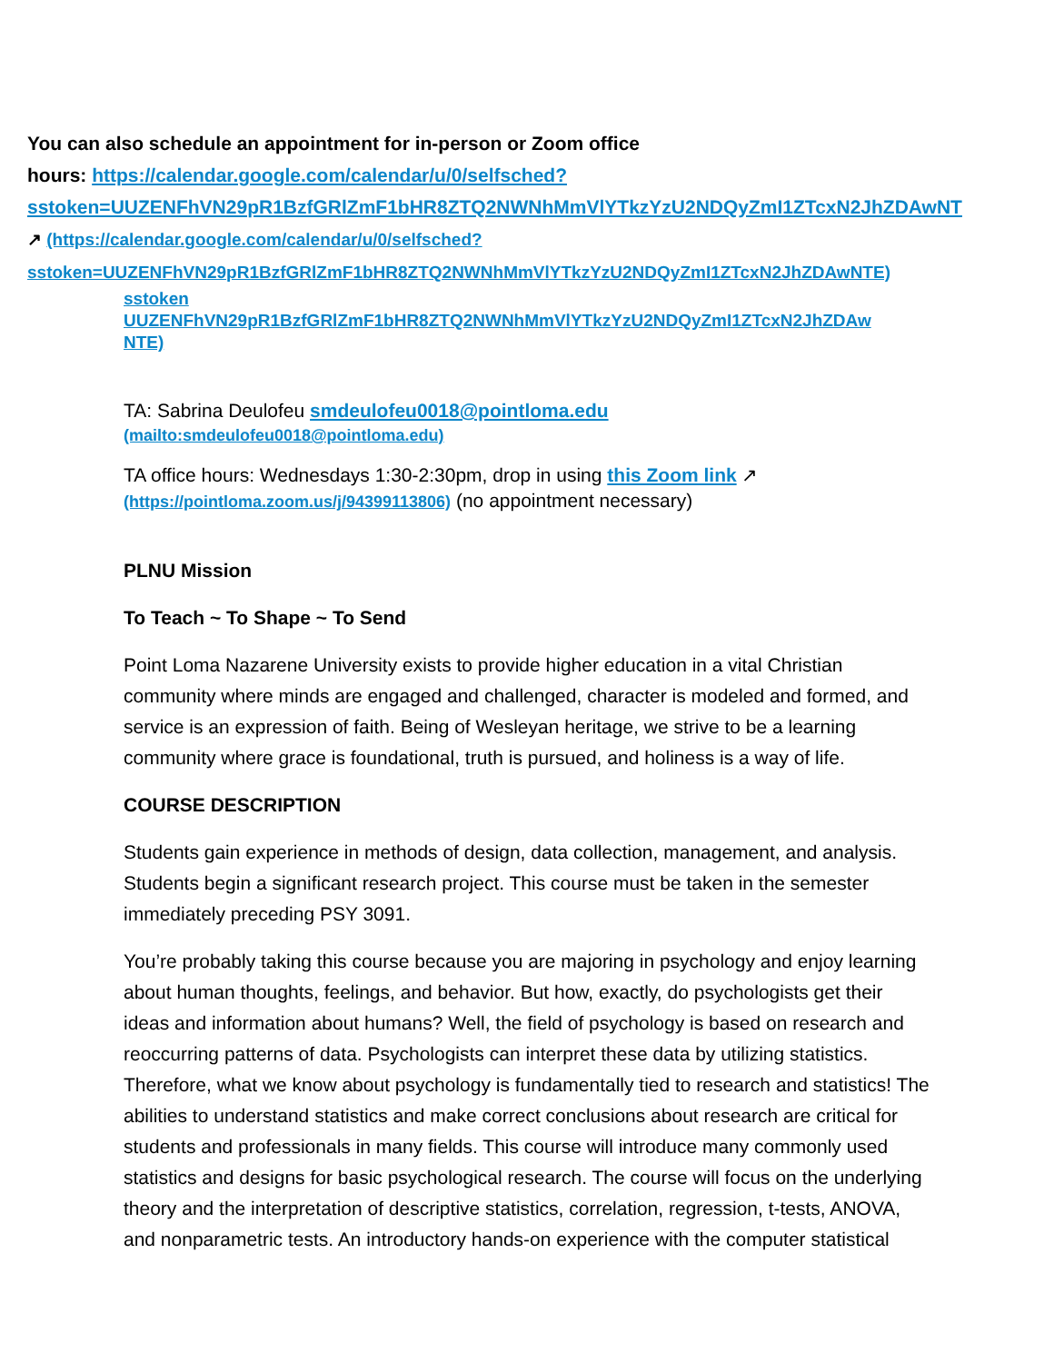You can also schedule an appointment for in-person or Zoom office
hours: https://calendar.google.com/calendar/u/0/selfsched?
sstoken=UUZENFhVN29pR1BzfGRlZmF1bHR8ZTQ2NWNhMmVlYTkzYzU2NDQyZmI1ZTcxN2JhZDAwNT
↗ (https://calendar.google.com/calendar/u/0/selfsched?
sstoken=UUZENFhVN29pR1BzfGRlZmF1bHR8ZTQ2NWNhMmVlYTkzYzU2NDQyZmI1ZTcxN2JhZDAwNTE)
sstoken
UUZENFhVN29pR1BzfGRlZmF1bHR8ZTQ2NWNhMmVlYTkzYzU2NDQyZmI1ZTcxN2JhZDAw
NTE)
TA: Sabrina Deulofeu smdeulofeu0018@pointloma.edu
(mailto:smdeulofeu0018@pointloma.edu)
TA office hours: Wednesdays 1:30-2:30pm, drop in using this Zoom link ↗
(https://pointloma.zoom.us/j/94399113806) (no appointment necessary)
PLNU Mission
To Teach ~ To Shape ~ To Send
Point Loma Nazarene University exists to provide higher education in a vital Christian community where minds are engaged and challenged, character is modeled and formed, and service is an expression of faith. Being of Wesleyan heritage, we strive to be a learning community where grace is foundational, truth is pursued, and holiness is a way of life.
COURSE DESCRIPTION
Students gain experience in methods of design, data collection, management, and analysis. Students begin a significant research project. This course must be taken in the semester immediately preceding PSY 3091.
You’re probably taking this course because you are majoring in psychology and enjoy learning about human thoughts, feelings, and behavior. But how, exactly, do psychologists get their ideas and information about humans? Well, the field of psychology is based on research and reoccurring patterns of data. Psychologists can interpret these data by utilizing statistics. Therefore, what we know about psychology is fundamentally tied to research and statistics! The abilities to understand statistics and make correct conclusions about research are critical for students and professionals in many fields. This course will introduce many commonly used statistics and designs for basic psychological research. The course will focus on the underlying theory and the interpretation of descriptive statistics, correlation, regression, t-tests, ANOVA, and nonparametric tests. An introductory hands-on experience with the computer statistical